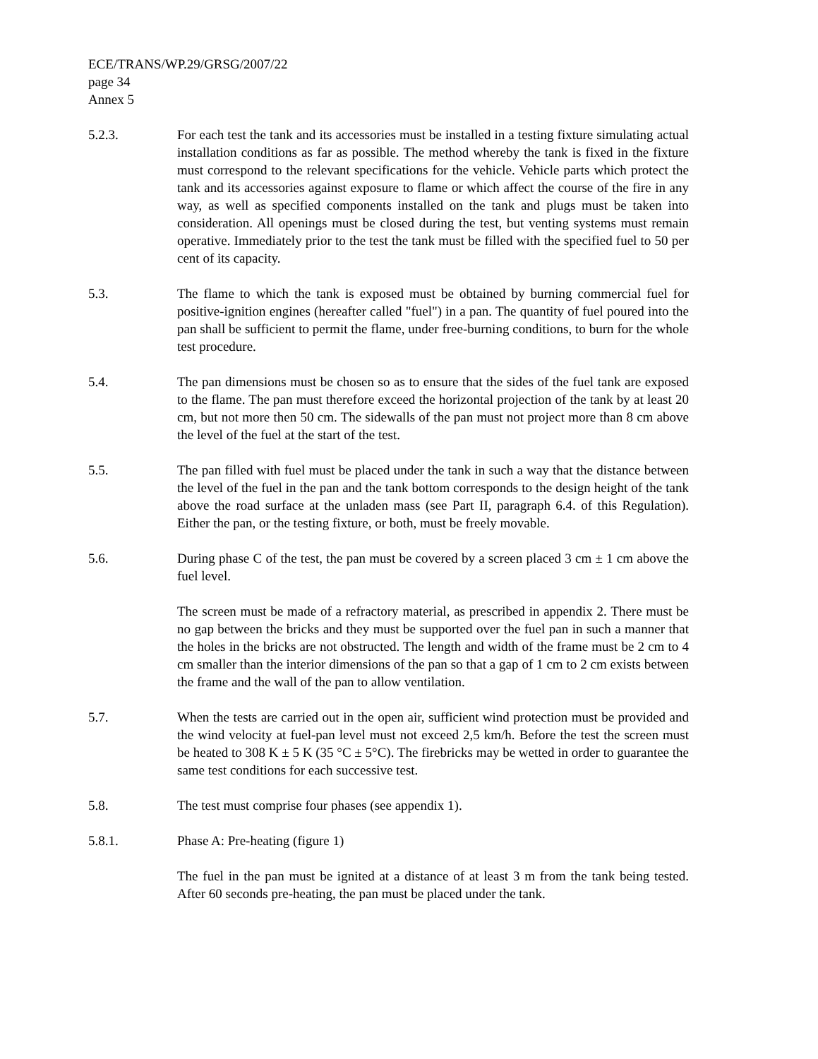ECE/TRANS/WP.29/GRSG/2007/22
page 34
Annex 5
5.2.3. For each test the tank and its accessories must be installed in a testing fixture simulating actual installation conditions as far as possible. The method whereby the tank is fixed in the fixture must correspond to the relevant specifications for the vehicle. Vehicle parts which protect the tank and its accessories against exposure to flame or which affect the course of the fire in any way, as well as specified components installed on the tank and plugs must be taken into consideration. All openings must be closed during the test, but venting systems must remain operative. Immediately prior to the test the tank must be filled with the specified fuel to 50 per cent of its capacity.
5.3. The flame to which the tank is exposed must be obtained by burning commercial fuel for positive-ignition engines (hereafter called "fuel") in a pan. The quantity of fuel poured into the pan shall be sufficient to permit the flame, under free-burning conditions, to burn for the whole test procedure.
5.4. The pan dimensions must be chosen so as to ensure that the sides of the fuel tank are exposed to the flame. The pan must therefore exceed the horizontal projection of the tank by at least 20 cm, but not more then 50 cm. The sidewalls of the pan must not project more than 8 cm above the level of the fuel at the start of the test.
5.5. The pan filled with fuel must be placed under the tank in such a way that the distance between the level of the fuel in the pan and the tank bottom corresponds to the design height of the tank above the road surface at the unladen mass (see Part II, paragraph 6.4. of this Regulation). Either the pan, or the testing fixture, or both, must be freely movable.
5.6. During phase C of the test, the pan must be covered by a screen placed 3 cm ± 1 cm above the fuel level.
The screen must be made of a refractory material, as prescribed in appendix 2. There must be no gap between the bricks and they must be supported over the fuel pan in such a manner that the holes in the bricks are not obstructed. The length and width of the frame must be 2 cm to 4 cm smaller than the interior dimensions of the pan so that a gap of 1 cm to 2 cm exists between the frame and the wall of the pan to allow ventilation.
5.7. When the tests are carried out in the open air, sufficient wind protection must be provided and the wind velocity at fuel-pan level must not exceed 2,5 km/h. Before the test the screen must be heated to 308 K ± 5 K (35 °C ± 5°C). The firebricks may be wetted in order to guarantee the same test conditions for each successive test.
5.8. The test must comprise four phases (see appendix 1).
5.8.1. Phase A: Pre-heating (figure 1)
The fuel in the pan must be ignited at a distance of at least 3 m from the tank being tested. After 60 seconds pre-heating, the pan must be placed under the tank.